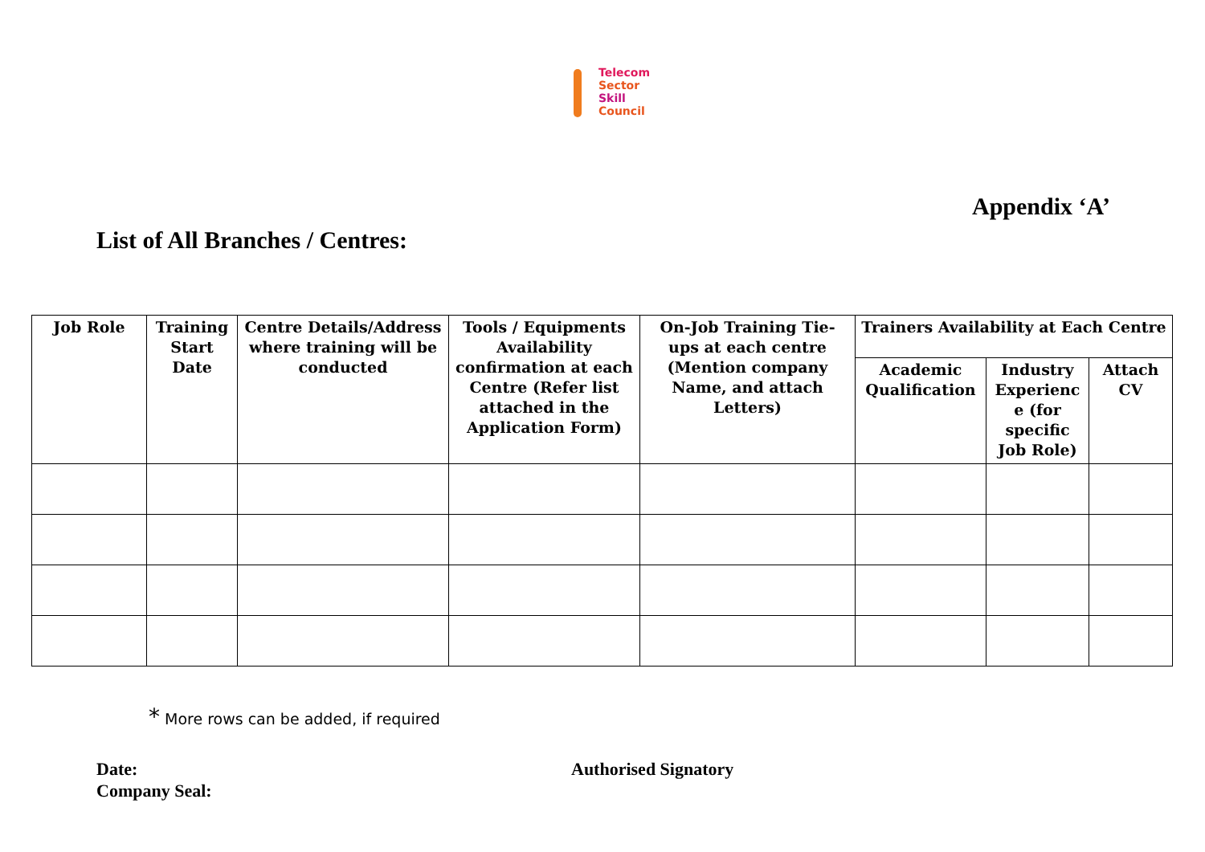Telecom
Sector
Skill
Council
Appendix ‘A’
List of All Branches / Centres:
| Job Role | Training Start Date | Centre Details/Address where training will be conducted | Tools / Equipments Availability confirmation at each Centre (Refer list attached in the Application Form) | On-Job Training Tie-ups at each centre (Mention company Name, and attach Letters) | Trainers Availability at Each Centre | | |
| --- | --- | --- | --- | --- | --- | --- | --- |
| | | | | | Academic Qualification | Industry Experienc e (for specific Job Role) | Attach CV |
* More rows can be added, if required
Date:
Company Seal:
Authorised Signatory